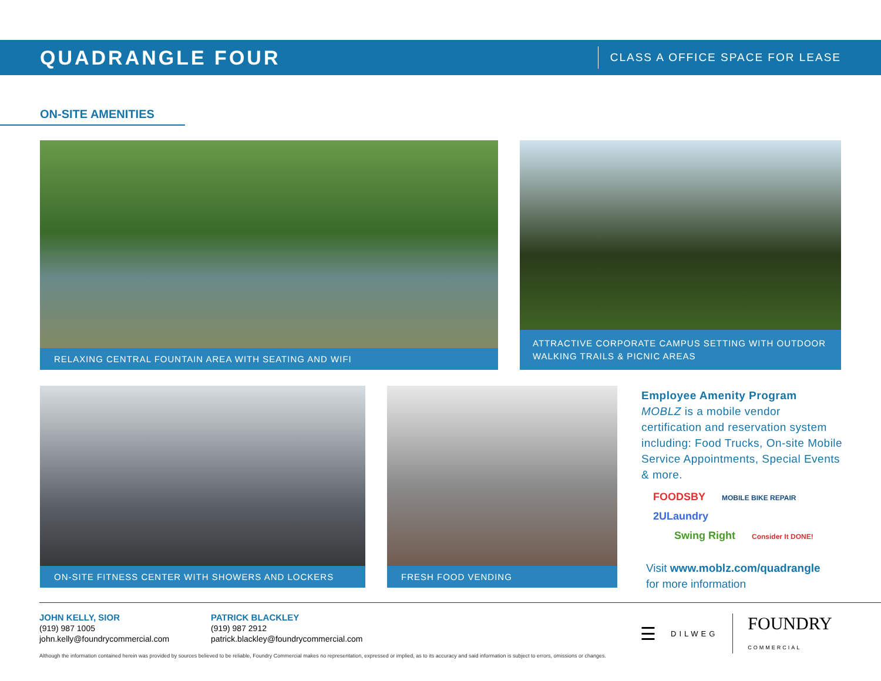QUADRANGLE FOUR
CLASS A OFFICE SPACE FOR LEASE
ON-SITE AMENITIES
RELAXING CENTRAL FOUNTAIN AREA WITH SEATING AND WIFI
ATTRACTIVE CORPORATE CAMPUS SETTING WITH OUTDOOR WALKING TRAILS & PICNIC AREAS
ON-SITE FITNESS CENTER WITH SHOWERS AND LOCKERS FRESH FOOD VENDING
Employee Amenity Program
MOBLZ is a mobile vendor certification and reservation system including: Food Trucks, On-site Mobile Service Appointments, Special Events & more.
FOODSBY MOBILE BIKE REPAIR 2ULaundry
Swing Right Consider It DONE!
Visit www.moblz.com/quadrangle
for more information
JOHN KELLY, SIOR
(919) 987 1005
john.kelly@foundrycommercial.com
PATRICK BLACKLEY
(919) 987 2912
patrick.blackley@foundrycommercial.com
☰ DILWEG FOUNDRY
COMMERCIAL
Although the information contained herein was provided by sources believed to be reliable, Foundry Commercial makes no representation, expressed or implied, as to its accuracy and said information is subject to errors, omissions or changes.